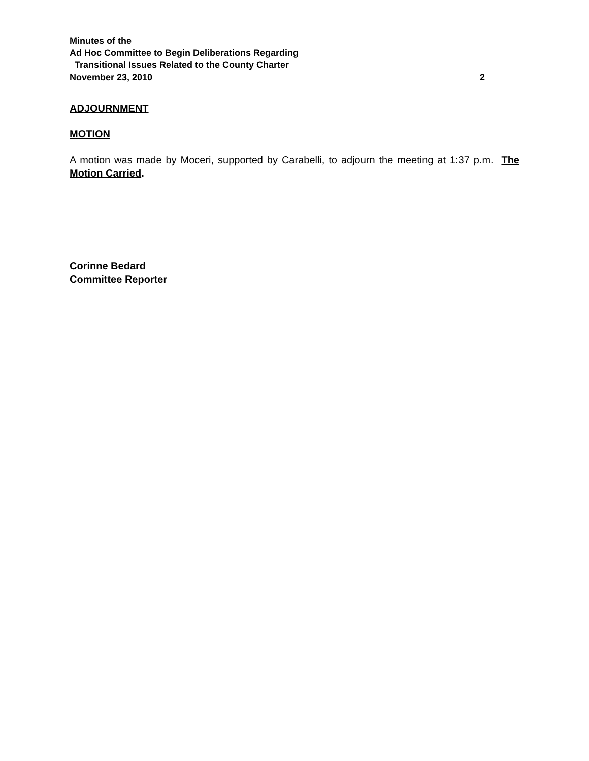Minutes of the
Ad Hoc Committee to Begin Deliberations Regarding
Transitional Issues Related to the County Charter
November 23, 2010 2
ADJOURNMENT
MOTION
A motion was made by Moceri, supported by Carabelli, to adjourn the meeting at 1:37 p.m. The Motion Carried.
Corinne Bedard
Committee Reporter